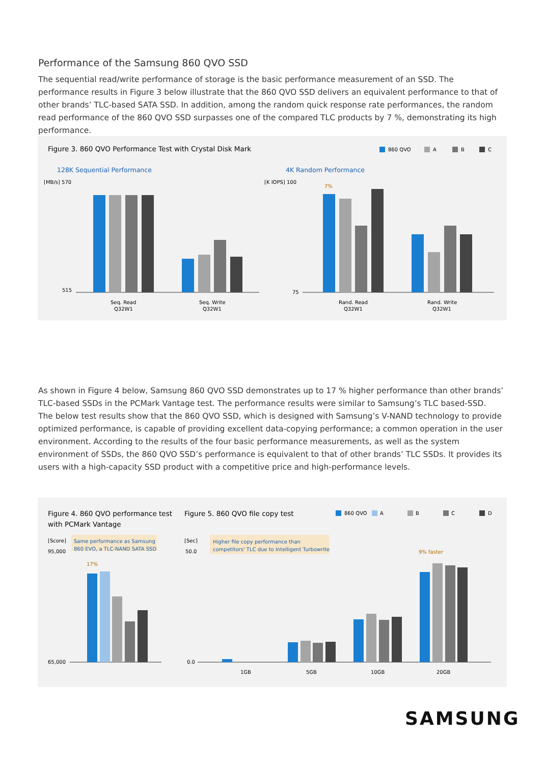Performance of the Samsung 860 QVO SSD
The sequential read/write performance of storage is the basic performance measurement of an SSD. The performance results in Figure 3 below illustrate that the 860 QVO SSD delivers an equivalent performance to that of other brands’ TLC-based SATA SSD. In addition, among the random quick response rate performances, the random read performance of the 860 QVO SSD surpasses one of the compared TLC products by 7 %, demonstrating its high performance.
Figure 3. 860 QVO Performance Test with Crystal Disk Mark
860 QVO
A
B
C
128K Sequential Performance
4K Random Performance
[MB/s] 570
515
[K IOPS] 100
75
Seq. Read
Q32W1
Seq. Write
Q32W1
Rand. Read
Q32W1
Rand. Write
Q32W1
7%
As shown in Figure 4 below, Samsung 860 QVO SSD demonstrates up to 17 % higher performance than other brands’ TLC-based SSDs in the PCMark Vantage test. The performance results were similar to Samsung’s TLC based-SSD.
The below test results show that the 860 QVO SSD, which is designed with Samsung’s V-NAND technology to provide optimized performance, is capable of providing excellent data-copying performance; a common operation in the user environment. According to the results of the four basic performance measurements, as well as the system environment of SSDs, the 860 QVO SSD’s performance is equivalent to that of other brands’ TLC SSDs. It provides its users with a high-capacity SSD product with a competitive price and high-performance levels.
Figure 4. 860 QVO performance test
with PCMark Vantage
Figure 5. 860 QVO file copy test
860 QVO
A
B
C
D
[Score]
95,000
65,000
Same performance as Samsung
860 EVO, a TLC-NAND SATA SSD
[Sec]
50.0
0.0
Higher file copy performance than
competitors' TLC due to Intelligent Turbowrite
17%
9% faster
1GB
5GB
10GB
20GB
SAMSUNG